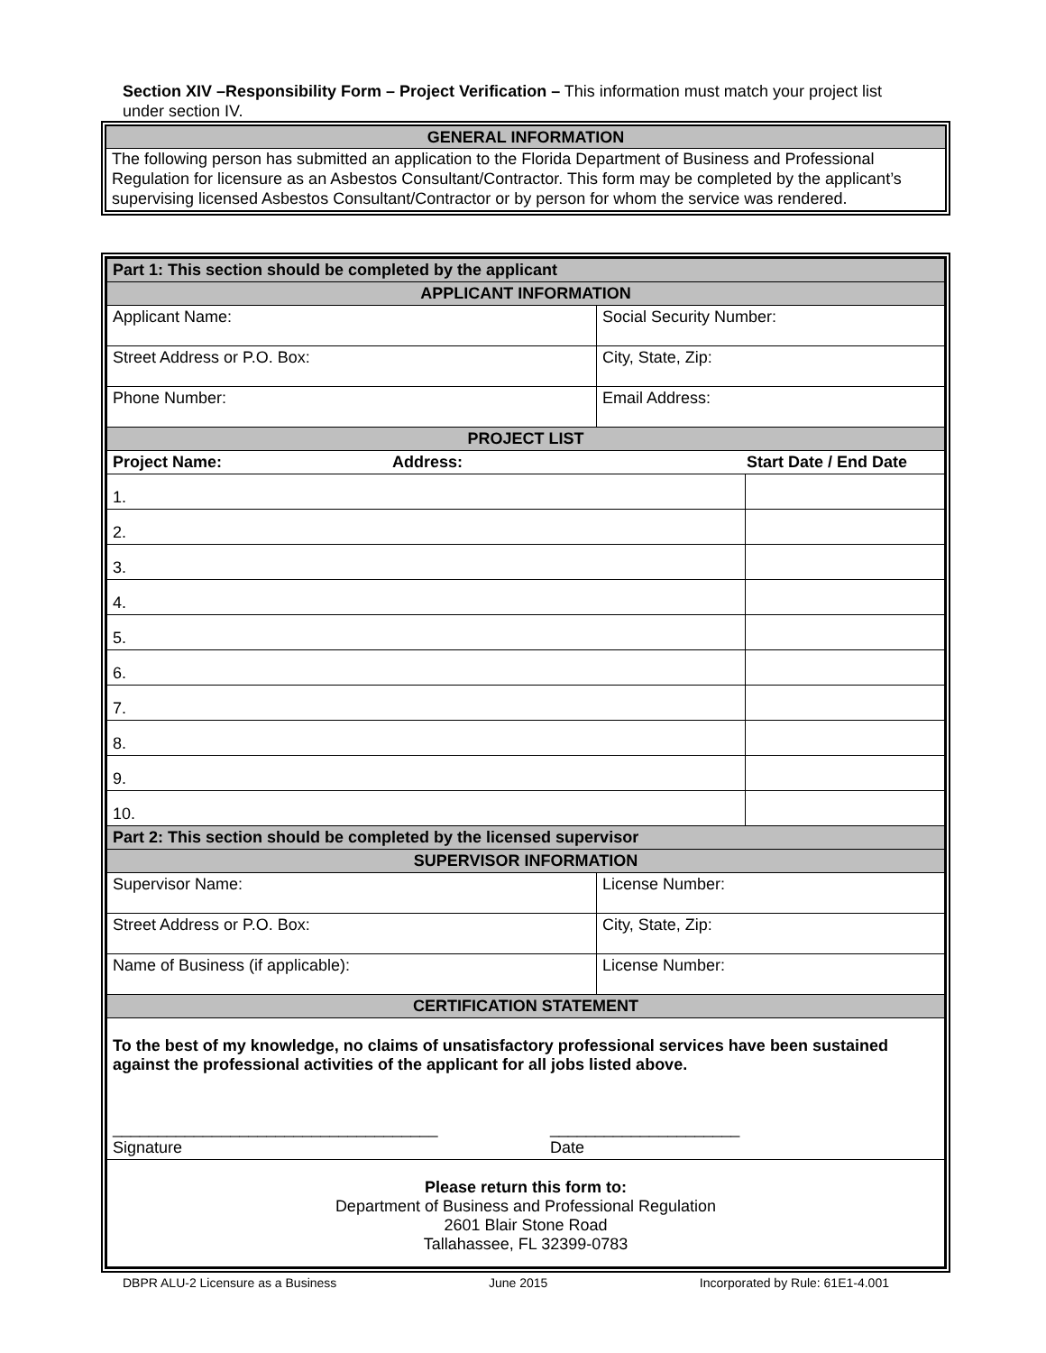Section XIV –Responsibility Form – Project Verification – This information must match your project list under section IV.
GENERAL INFORMATION
The following person has submitted an application to the Florida Department of Business and Professional Regulation for licensure as an Asbestos Consultant/Contractor. This form may be completed by the applicant’s supervising licensed Asbestos Consultant/Contractor or by person for whom the service was rendered.
| Part 1: This section should be completed by the applicant | | |
| APPLICANT INFORMATION | | |
| Applicant Name: | Social Security Number: | |
| Street Address or P.O. Box: | City, State, Zip: | |
| Phone Number: | Email Address: | |
| PROJECT LIST | | |
| Project Name: Address: Start Date / End Date | | |
| 1. | | |
| 2. | | |
| 3. | | |
| 4. | | |
| 5. | | |
| 6. | | |
| 7. | | |
| 8. | | |
| 9. | | |
| 10. | | |
| Part 2: This section should be completed by the licensed supervisor | | |
| SUPERVISOR INFORMATION | | |
| Supervisor Name: | License Number: | |
| Street Address or P.O. Box: | City, State, Zip: | |
| Name of Business (if applicable): | License Number: | |
| CERTIFICATION STATEMENT | | |
| To the best of my knowledge, no claims of unsatisfactory professional services have been sustained against the professional activities of the applicant for all jobs listed above. ____________________________________ Signature _____________________ Date | | |
| Please return this form to: Department of Business and Professional Regulation 2601 Blair Stone Road Tallahassee, FL 32399-0783 | | |
DBPR ALU-2 Licensure as a Business June 2015 Incorporated by Rule: 61E1-4.001